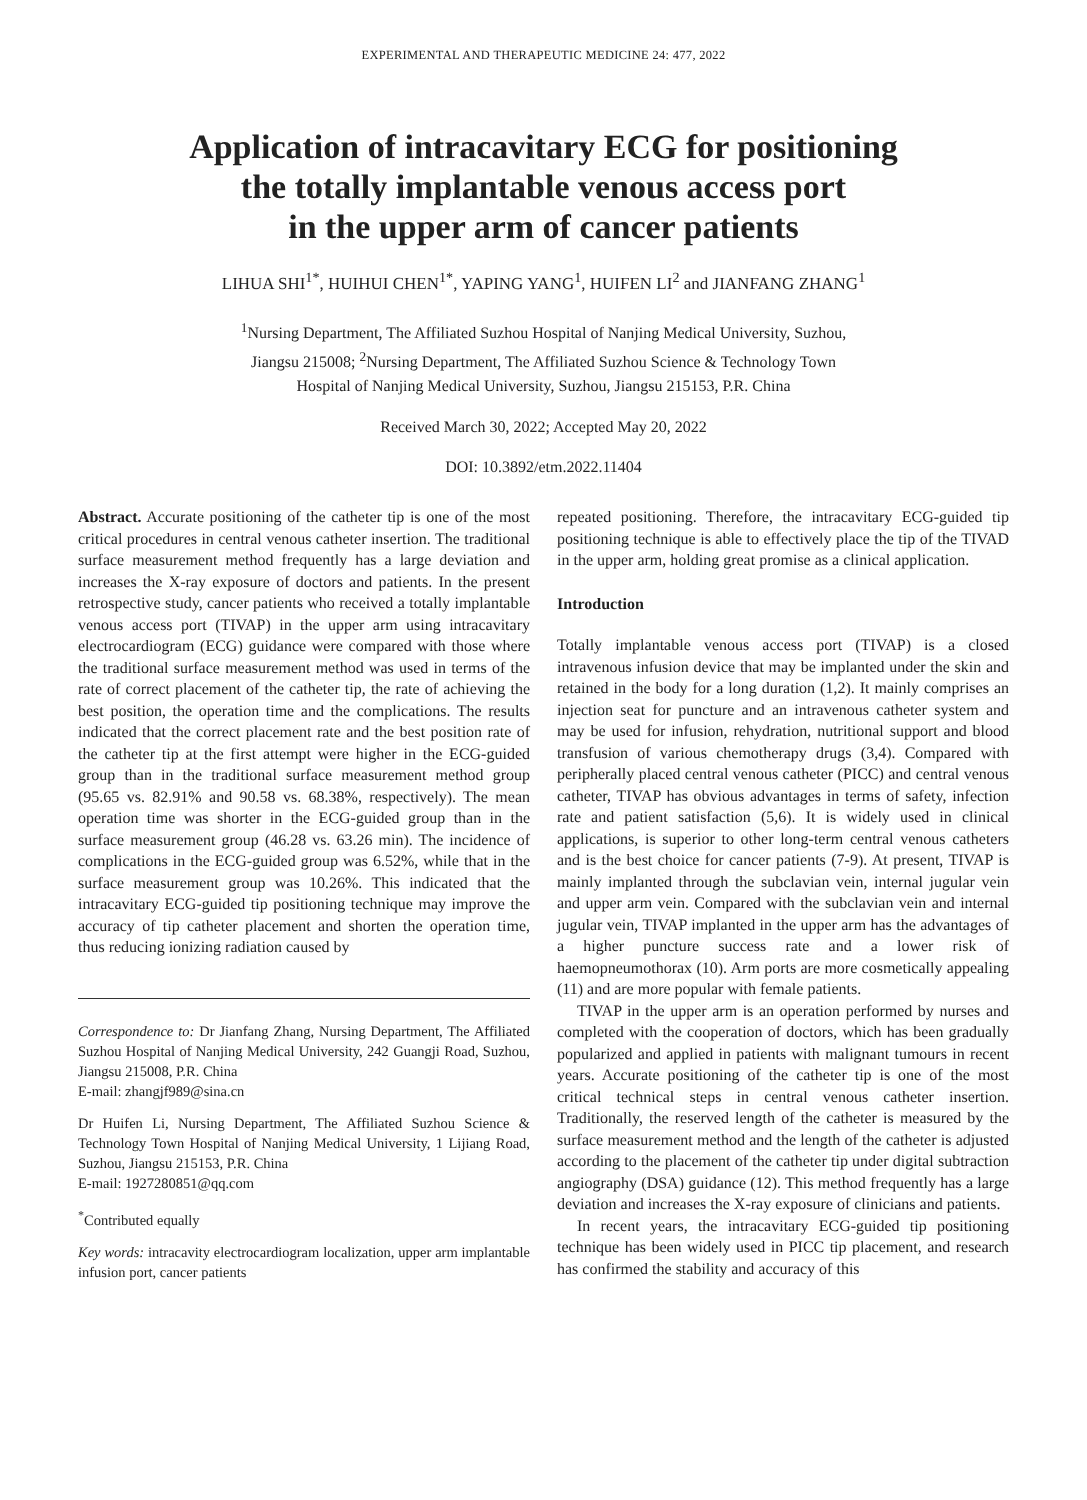EXPERIMENTAL AND THERAPEUTIC MEDICINE 24: 477, 2022
Application of intracavitary ECG for positioning
the totally implantable venous access port
in the upper arm of cancer patients
LIHUA SHI<sup>1*</sup>, HUIHUI CHEN<sup>1*</sup>, YAPING YANG<sup>1</sup>, HUIFEN LI<sup>2</sup> and JIANFANG ZHANG<sup>1</sup>
<sup>1</sup> Nursing Department, The Affiliated Suzhou Hospital of Nanjing Medical University, Suzhou,
Jiangsu 215008; <sup>2</sup>Nursing Department, The Affiliated Suzhou Science & Technology Town
Hospital of Nanjing Medical University, Suzhou, Jiangsu 215153, P.R. China
Received March 30, 2022; Accepted May 20, 2022
DOI: 10.3892/etm.2022.11404
Abstract. Accurate positioning of the catheter tip is one of the most critical procedures in central venous catheter insertion. The traditional surface measurement method frequently has a large deviation and increases the X-ray exposure of doctors and patients. In the present retrospective study, cancer patients who received a totally implantable venous access port (TIVAP) in the upper arm using intracavitary electrocardiogram (ECG) guidance were compared with those where the traditional surface measurement method was used in terms of the rate of correct placement of the catheter tip, the rate of achieving the best position, the operation time and the complications. The results indicated that the correct placement rate and the best position rate of the catheter tip at the first attempt were higher in the ECG-guided group than in the traditional surface measurement method group (95.65 vs. 82.91% and 90.58 vs. 68.38%, respectively). The mean operation time was shorter in the ECG-guided group than in the surface measurement group (46.28 vs. 63.26 min). The incidence of complications in the ECG-guided group was 6.52%, while that in the surface measurement group was 10.26%. This indicated that the intracavitary ECG-guided tip positioning technique may improve the accuracy of tip catheter placement and shorten the operation time, thus reducing ionizing radiation caused by
Correspondence to: Dr Jianfang Zhang, Nursing Department, The Affiliated Suzhou Hospital of Nanjing Medical University, 242 Guangji Road, Suzhou, Jiangsu 215008, P.R. China
E-mail: zhangjf989@sina.cn
Dr Huifen Li, Nursing Department, The Affiliated Suzhou Science & Technology Town Hospital of Nanjing Medical University, 1 Lijiang Road, Suzhou, Jiangsu 215153, P.R. China
E-mail: 1927280851@qq.com
<sup>*</sup> Contributed equally
Key words: intracavity electrocardiogram localization, upper arm implantable infusion port, cancer patients
repeated positioning. Therefore, the intracavitary ECG-guided tip positioning technique is able to effectively place the tip of the TIVAD in the upper arm, holding great promise as a clinical application.
Introduction
Totally implantable venous access port (TIVAP) is a closed intravenous infusion device that may be implanted under the skin and retained in the body for a long duration (1,2). It mainly comprises an injection seat for puncture and an intravenous catheter system and may be used for infusion, rehydration, nutritional support and blood transfusion of various chemotherapy drugs (3,4). Compared with peripherally placed central venous catheter (PICC) and central venous catheter, TIVAP has obvious advantages in terms of safety, infection rate and patient satisfaction (5,6). It is widely used in clinical applications, is superior to other long-term central venous catheters and is the best choice for cancer patients (7-9). At present, TIVAP is mainly implanted through the subclavian vein, internal jugular vein and upper arm vein. Compared with the subclavian vein and internal jugular vein, TIVAP implanted in the upper arm has the advantages of a higher puncture success rate and a lower risk of haemopneumothorax (10). Arm ports are more cosmetically appealing (11) and are more popular with female patients.
TIVAP in the upper arm is an operation performed by nurses and completed with the cooperation of doctors, which has been gradually popularized and applied in patients with malignant tumours in recent years. Accurate positioning of the catheter tip is one of the most critical technical steps in central venous catheter insertion. Traditionally, the reserved length of the catheter is measured by the surface measurement method and the length of the catheter is adjusted according to the placement of the catheter tip under digital subtraction angiography (DSA) guidance (12). This method frequently has a large deviation and increases the X-ray exposure of clinicians and patients.
In recent years, the intracavitary ECG-guided tip positioning technique has been widely used in PICC tip placement, and research has confirmed the stability and accuracy of this